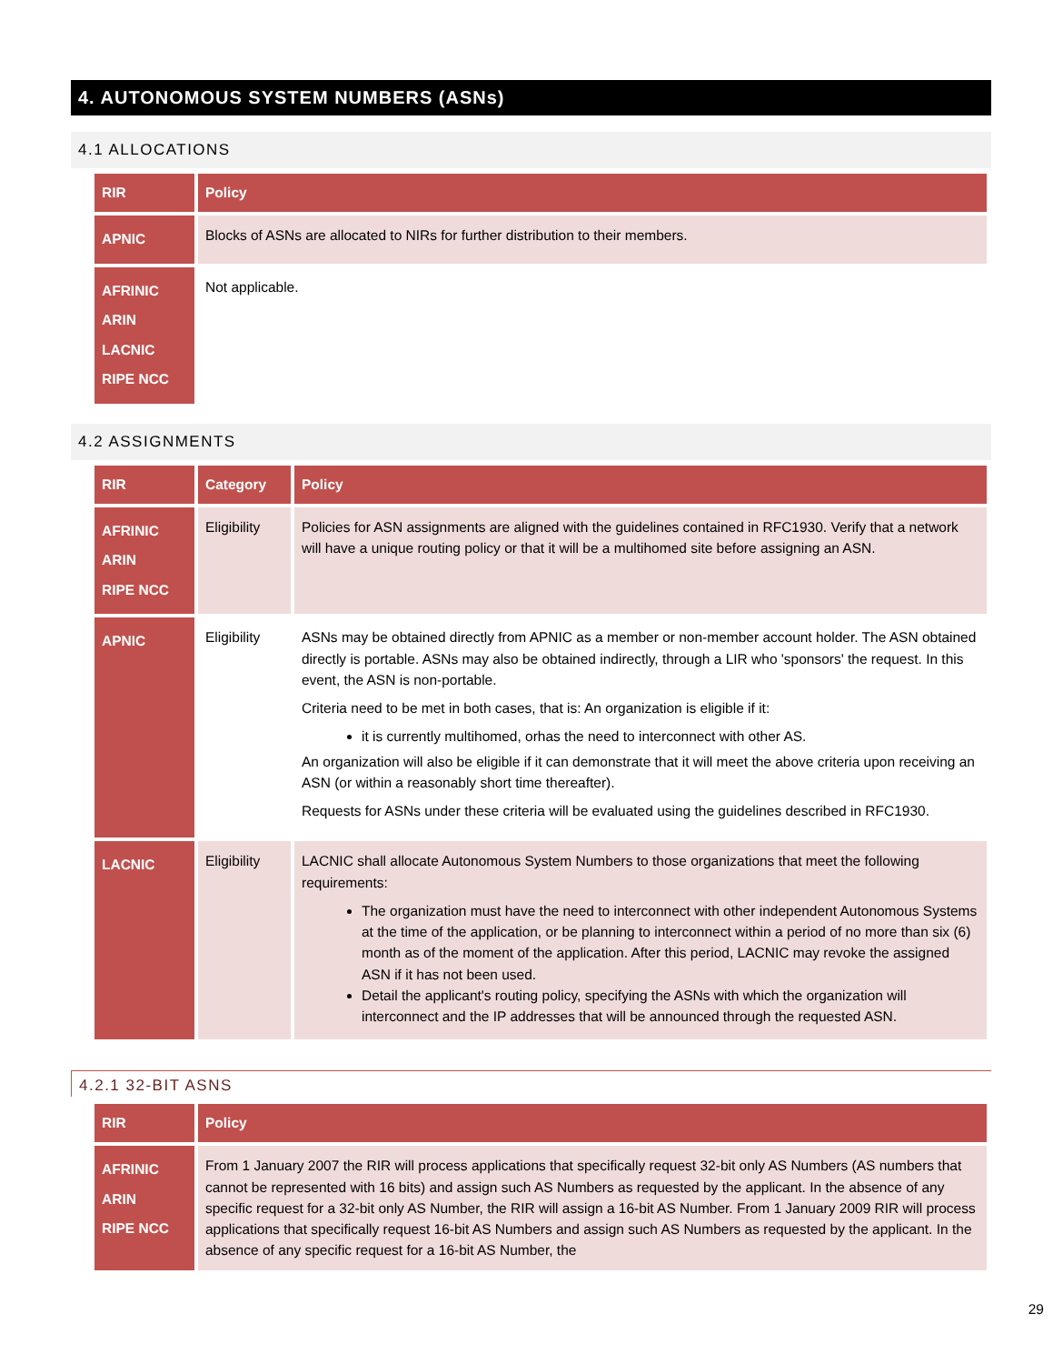4. AUTONOMOUS SYSTEM NUMBERS (ASNs)
4.1 ALLOCATIONS
| RIR | Policy |
| --- | --- |
| APNIC | Blocks of ASNs are allocated to NIRs for further distribution to their members. |
| AFRINIC ARIN LACNIC RIPE NCC | Not applicable. |
4.2 ASSIGNMENTS
| RIR | Category | Policy |
| --- | --- | --- |
| AFRINIC ARIN RIPE NCC | Eligibility | Policies for ASN assignments are aligned with the guidelines contained in RFC1930. Verify that a network will have a unique routing policy or that it will be a multihomed site before assigning an ASN. |
| APNIC | Eligibility | ASNs may be obtained directly from APNIC as a member or non-member account holder. The ASN obtained directly is portable. ASNs may also be obtained indirectly, through a LIR who 'sponsors' the request. In this event, the ASN is non-portable. Criteria need to be met in both cases, that is: An organization is eligible if it: it is currently multihomed, orhas the need to interconnect with other AS. An organization will also be eligible if it can demonstrate that it will meet the above criteria upon receiving an ASN (or within a reasonably short time thereafter). Requests for ASNs under these criteria will be evaluated using the guidelines described in RFC1930. |
| LACNIC | Eligibility | LACNIC shall allocate Autonomous System Numbers to those organizations that meet the following requirements: The organization must have the need to interconnect with other independent Autonomous Systems at the time of the application, or be planning to interconnect within a period of no more than six (6) month as of the moment of the application. After this period, LACNIC may revoke the assigned ASN if it has not been used. Detail the applicant's routing policy, specifying the ASNs with which the organization will interconnect and the IP addresses that will be announced through the requested ASN. |
4.2.1 32-BIT ASNS
| RIR | Policy |
| --- | --- |
| AFRINIC ARIN RIPE NCC | From 1 January 2007 the RIR will process applications that specifically request 32-bit only AS Numbers (AS numbers that cannot be represented with 16 bits) and assign such AS Numbers as requested by the applicant. In the absence of any specific request for a 32-bit only AS Number, the RIR will assign a 16-bit AS Number. From 1 January 2009 RIR will process applications that specifically request 16-bit AS Numbers and assign such AS Numbers as requested by the applicant. In the absence of any specific request for a 16-bit AS Number, the |
29